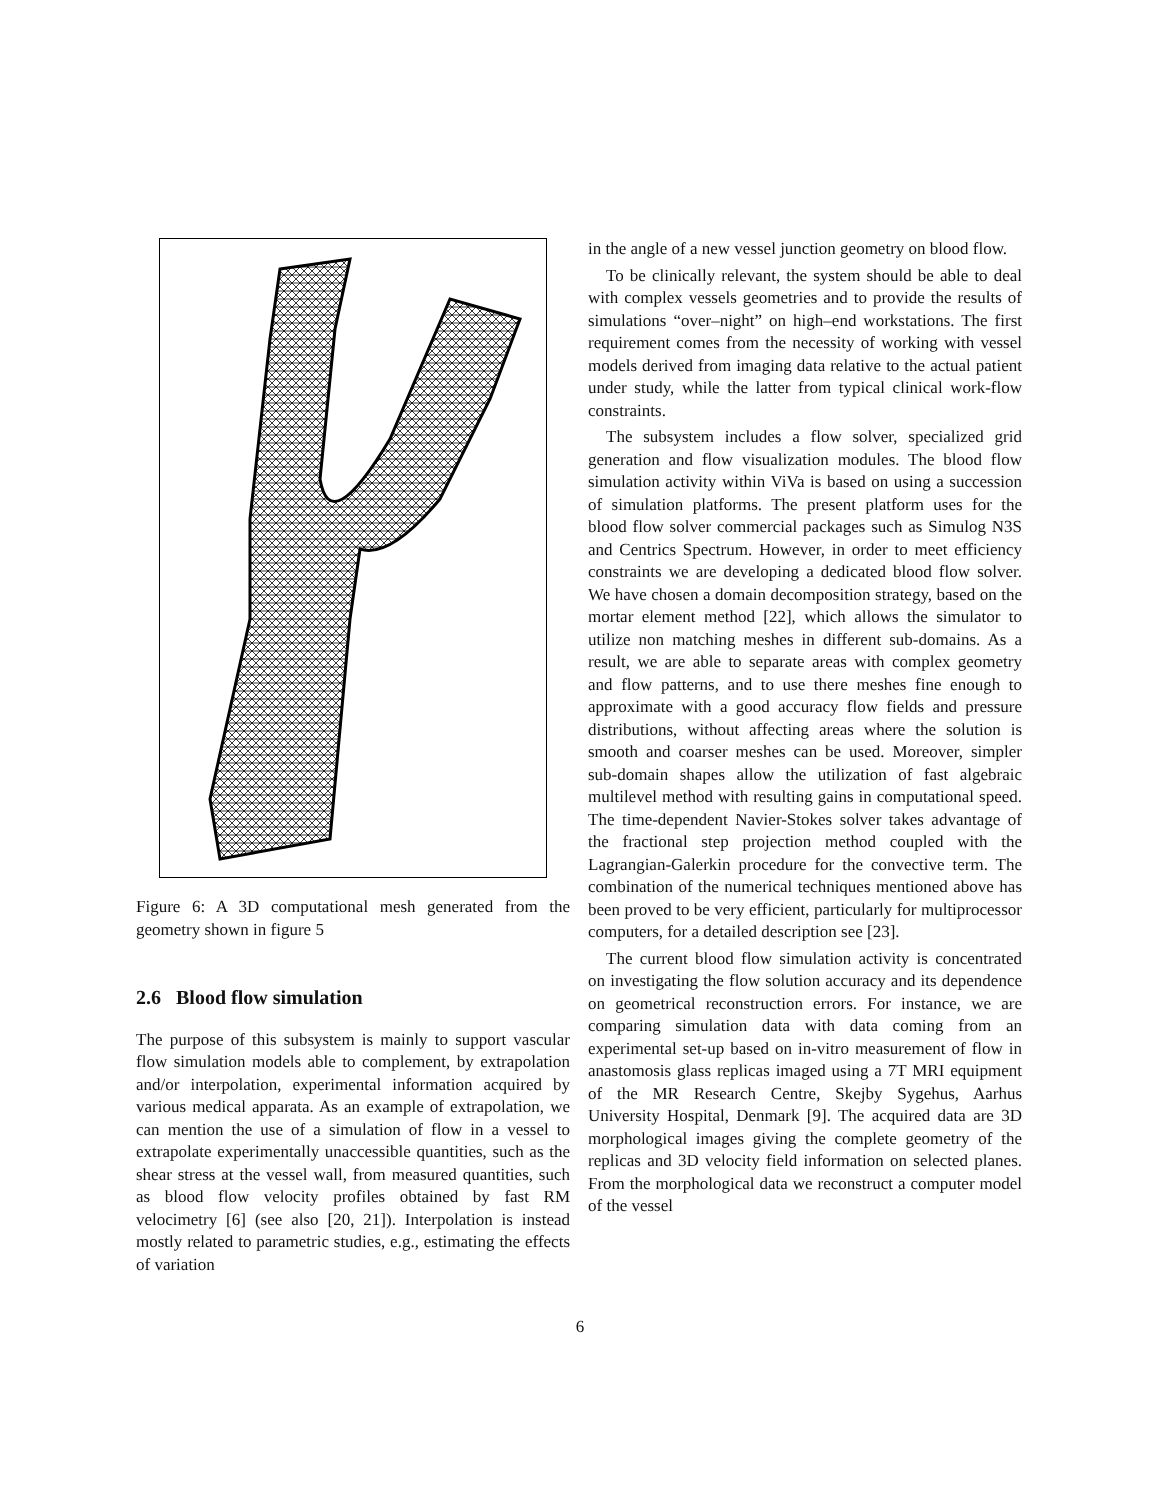Figure 6: A 3D computational mesh generated from the geometry shown in figure 5
2.6 Blood flow simulation
The purpose of this subsystem is mainly to support vascular flow simulation models able to complement, by extrapolation and/or interpolation, experimental information acquired by various medical apparata. As an example of extrapolation, we can mention the use of a simulation of flow in a vessel to extrapolate experimentally unaccessible quantities, such as the shear stress at the vessel wall, from measured quantities, such as blood flow velocity profiles obtained by fast RM velocimetry [6] (see also [20, 21]). Interpolation is instead mostly related to parametric studies, e.g., estimating the effects of variation
in the angle of a new vessel junction geometry on blood flow.
To be clinically relevant, the system should be able to deal with complex vessels geometries and to provide the results of simulations “over–night” on high–end workstations. The first requirement comes from the necessity of working with vessel models derived from imaging data relative to the actual patient under study, while the latter from typical clinical work-flow constraints.
The subsystem includes a flow solver, specialized grid generation and flow visualization modules. The blood flow simulation activity within ViVa is based on using a succession of simulation platforms. The present platform uses for the blood flow solver commercial packages such as Simulog N3S and Centrics Spectrum. However, in order to meet efficiency constraints we are developing a dedicated blood flow solver. We have chosen a domain decomposition strategy, based on the mortar element method [22], which allows the simulator to utilize non matching meshes in different sub-domains. As a result, we are able to separate areas with complex geometry and flow patterns, and to use there meshes fine enough to approximate with a good accuracy flow fields and pressure distributions, without affecting areas where the solution is smooth and coarser meshes can be used. Moreover, simpler sub-domain shapes allow the utilization of fast algebraic multilevel method with resulting gains in computational speed. The time-dependent Navier-Stokes solver takes advantage of the fractional step projection method coupled with the Lagrangian-Galerkin procedure for the convective term. The combination of the numerical techniques mentioned above has been proved to be very efficient, particularly for multiprocessor computers, for a detailed description see [23].
The current blood flow simulation activity is concentrated on investigating the flow solution accuracy and its dependence on geometrical reconstruction errors. For instance, we are comparing simulation data with data coming from an experimental set-up based on in-vitro measurement of flow in anastomosis glass replicas imaged using a 7T MRI equipment of the MR Research Centre, Skejby Sygehus, Aarhus University Hospital, Denmark [9]. The acquired data are 3D morphological images giving the complete geometry of the replicas and 3D velocity field information on selected planes. From the morphological data we reconstruct a computer model of the vessel
6